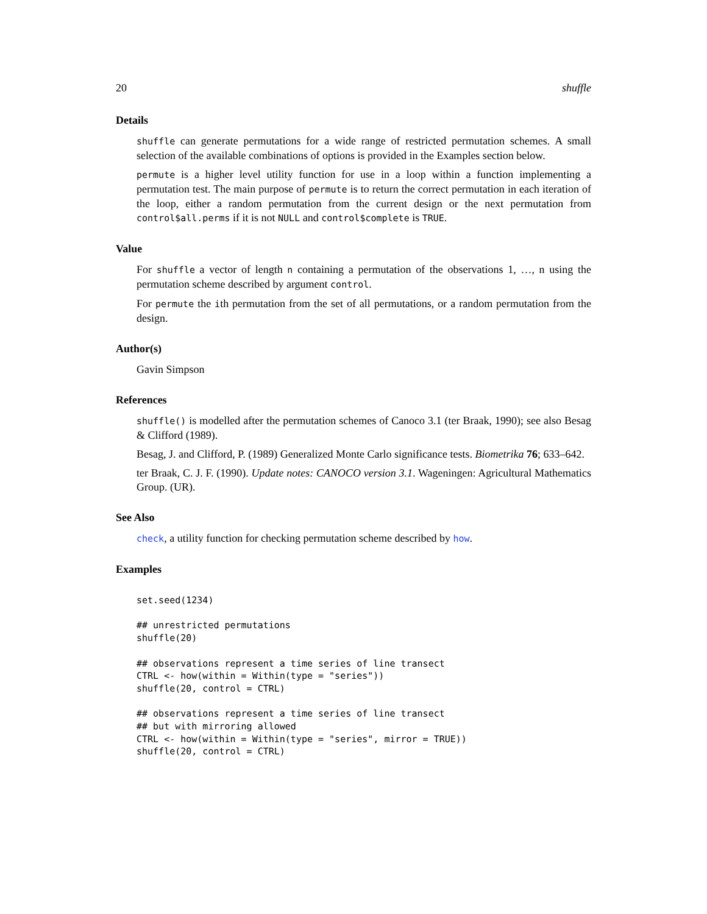20 shuffle
Details
shuffle can generate permutations for a wide range of restricted permutation schemes. A small selection of the available combinations of options is provided in the Examples section below.
permute is a higher level utility function for use in a loop within a function implementing a permutation test. The main purpose of permute is to return the correct permutation in each iteration of the loop, either a random permutation from the current design or the next permutation from control$all.perms if it is not NULL and control$complete is TRUE.
Value
For shuffle a vector of length n containing a permutation of the observations 1, …, n using the permutation scheme described by argument control.
For permute the ith permutation from the set of all permutations, or a random permutation from the design.
Author(s)
Gavin Simpson
References
shuffle() is modelled after the permutation schemes of Canoco 3.1 (ter Braak, 1990); see also Besag & Clifford (1989).
Besag, J. and Clifford, P. (1989) Generalized Monte Carlo significance tests. Biometrika 76; 633–642.
ter Braak, C. J. F. (1990). Update notes: CANOCO version 3.1. Wageningen: Agricultural Mathematics Group. (UR).
See Also
check, a utility function for checking permutation scheme described by how.
Examples
set.seed(1234)

## unrestricted permutations
shuffle(20)

## observations represent a time series of line transect
CTRL <- how(within = Within(type = "series"))
shuffle(20, control = CTRL)

## observations represent a time series of line transect
## but with mirroring allowed
CTRL <- how(within = Within(type = "series", mirror = TRUE))
shuffle(20, control = CTRL)